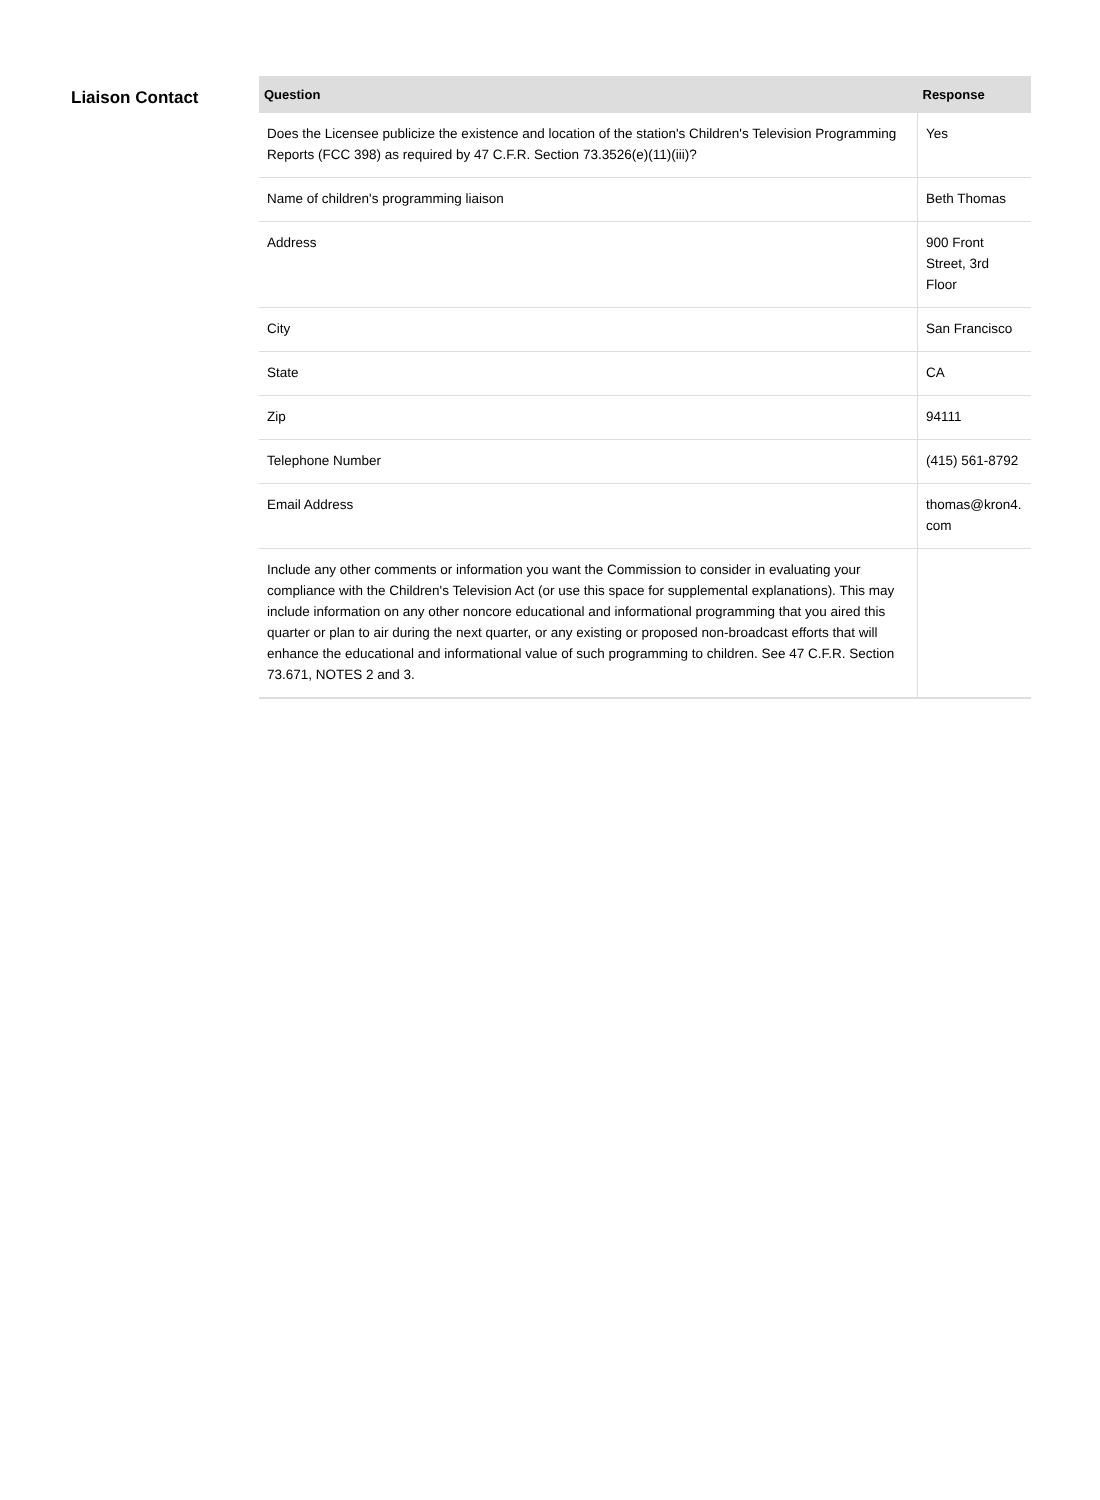Liaison Contact
| Question | Response |
| --- | --- |
| Does the Licensee publicize the existence and location of the station's Children's Television Programming Reports (FCC 398) as required by 47 C.F.R. Section 73.3526(e)(11)(iii)? | Yes |
| Name of children's programming liaison | Beth Thomas |
| Address | 900 Front Street, 3rd Floor |
| City | San Francisco |
| State | CA |
| Zip | 94111 |
| Telephone Number | (415) 561-8792 |
| Email Address | thomas@kron4. com |
| Include any other comments or information you want the Commission to consider in evaluating your compliance with the Children's Television Act (or use this space for supplemental explanations). This may include information on any other noncore educational and informational programming that you aired this quarter or plan to air during the next quarter, or any existing or proposed non-broadcast efforts that will enhance the educational and informational value of such programming to children. See 47 C.F.R. Section 73.671, NOTES 2 and 3. | |